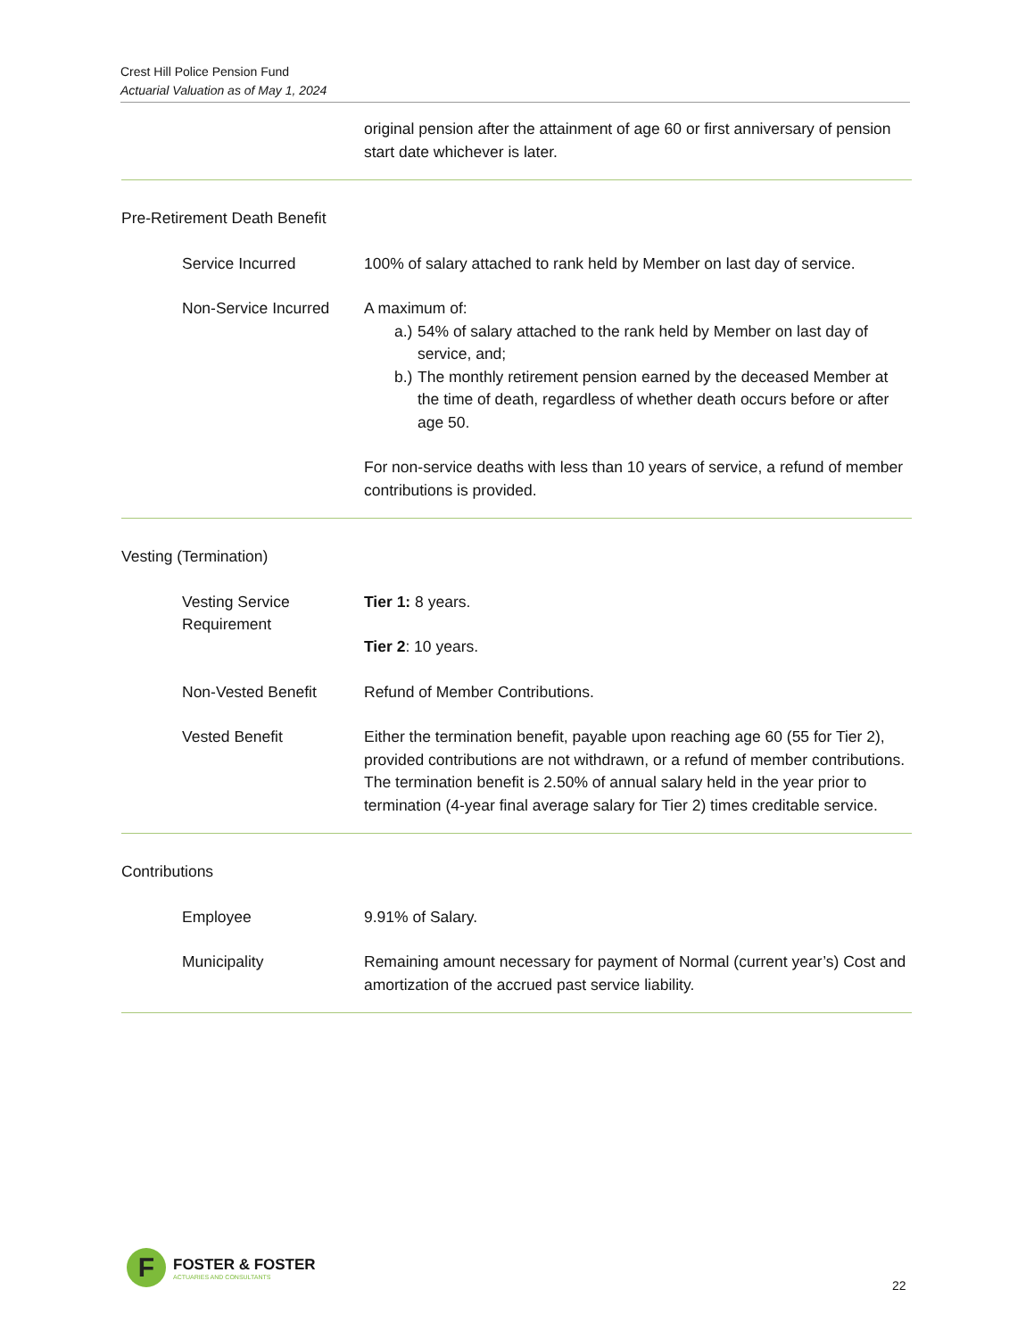Crest Hill Police Pension Fund
Actuarial Valuation as of May 1, 2024
original pension after the attainment of age 60 or first anniversary of pension start date whichever is later.
Pre-Retirement Death Benefit
Service Incurred 100% of salary attached to rank held by Member on last day of service.
Non-Service Incurred
A maximum of:
a.)
54% of salary attached to the rank held by Member on last day of service, and;
b.)
The monthly retirement pension earned by the deceased Member at the time of death, regardless of whether death occurs before or after age 50.
For non-service deaths with less than 10 years of service, a refund of member contributions is provided.
Vesting (Termination)
Vesting Service Requirement
Tier 1: 8 years.
Tier 2: 10 years.
Non-Vested Benefit Refund of Member Contributions.
Vested Benefit Either the termination benefit, payable upon reaching age 60 (55 for Tier 2), provided contributions are not withdrawn, or a refund of member contributions. The termination benefit is 2.50% of annual salary held in the year prior to termination (4-year final average salary for Tier 2) times creditable service.
Contributions
Employee 9.91% of Salary.
Municipality Remaining amount necessary for payment of Normal (current year’s) Cost and amortization of the accrued past service liability.
F
FOSTER & FOSTER
ACTUARIES AND CONSULTANTS
22